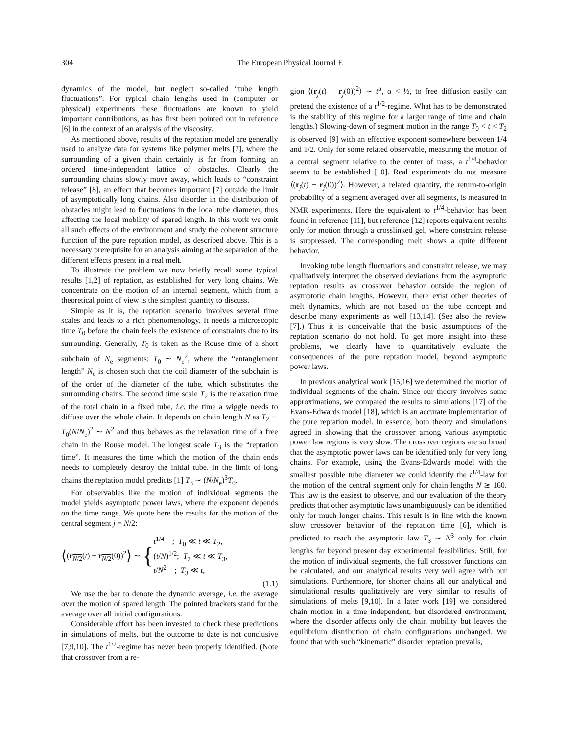304 The European Physical Journal E
dynamics of the model, but neglect so-called “tube length fluctuations”. For typical chain lengths used in (computer or physical) experiments these fluctuations are known to yield important contributions, as has first been pointed out in reference [6] in the context of an analysis of the viscosity.
As mentioned above, results of the reptation model are generally used to analyze data for systems like polymer melts [7], where the surrounding of a given chain certainly is far from forming an ordered time-independent lattice of obstacles. Clearly the surrounding chains slowly move away, which leads to “constraint release” [8], an effect that becomes important [7] outside the limit of asymptotically long chains. Also disorder in the distribution of obstacles might lead to fluctuations in the local tube diameter, thus affecting the local mobility of spared length. In this work we omit all such effects of the environment and study the coherent structure function of the pure reptation model, as described above. This is a necessary prerequisite for an analysis aiming at the separation of the different effects present in a real melt.
To illustrate the problem we now briefly recall some typical results [1,2] of reptation, as established for very long chains. We concentrate on the motion of an internal segment, which from a theoretical point of view is the simplest quantity to discuss.
Simple as it is, the reptation scenario involves several time scales and leads to a rich phenomenology. It needs a microscopic time T<sub>0</sub> before the chain feels the existence of constraints due to its surrounding. Generally, T<sub>0</sub> is taken as the Rouse time of a short subchain of N<sub>e</sub> segments: T<sub>0</sub> ∼ N<sub>e</sub><sup>2</sup>, where the “entanglement length” N<sub>e</sub> is chosen such that the coil diameter of the subchain is of the order of the diameter of the tube, which substitutes the surrounding chains. The second time scale T<sub>2</sub> is the relaxation time of the total chain in a fixed tube, i.e. the time a wiggle needs to diffuse over the whole chain. It depends on chain length N as T<sub>2</sub> ∼ T<sub>0</sub>(N/N<sub>e</sub>)<sup>2</sup> ∼ N<sup>2</sup> and thus behaves as the relaxation time of a free chain in the Rouse model. The longest scale T<sub>3</sub> is the “reptation time”. It measures the time which the motion of the chain ends needs to completely destroy the initial tube. In the limit of long chains the reptation model predicts [1] T<sub>3</sub> ∼ (N/N<sub>e</sub>)<sup>3</sup>T<sub>0</sub>.
For observables like the motion of individual segments the model yields asymptotic power laws, where the exponent depends on the time range. We quote here the results for the motion of the central segment j = N/2:
⟨ (r<sub>N/2</sub>(t) − r<sub>N/2</sub>(0))<sup>2</sup> ⟩ ∼ { t<sup>1/4</sup> ; T<sub>0</sub> ≪ t ≪ T<sub>2</sub>,
(t/N)<sup>1/2</sup>; T<sub>2</sub> ≪ t ≪ T<sub>3</sub>,
t/N<sup>2</sup> ; T<sub>3</sub> ≪ t,
(1.1)
We use the bar to denote the dynamic average, i.e. the average over the motion of spared length. The pointed brackets stand for the average over all initial configurations.
Considerable effort has been invested to check these predictions in simulations of melts, but the outcome to date is not conclusive [7,9,10]. The t<sup>1/2</sup>-regime has never been properly identified. (Note that crossover from a re-
gion ⟨(r<sub>j</sub>(t) − r<sub>j</sub>(0))<sup>2</sup>⟩ ∼ t<sup>α</sup>, α < ½, to free diffusion easily can pretend the existence of a t<sup>1/2</sup>-regime. What has to be demonstrated is the stability of this regime for a larger range of time and chain lengths.) Slowing-down of segment motion in the range T<sub>0</sub> < t < T<sub>2</sub> is observed [9] with an effective exponent somewhere between 1/4 and 1/2. Only for some related observable, measuring the motion of a central segment relative to the center of mass, a t<sup>1/4</sup>-behavior seems to be established [10]. Real experiments do not measure ⟨(r<sub>j</sub>(t) − r<sub>j</sub>(0))<sup>2</sup>⟩. However, a related quantity, the return-to-origin probability of a segment averaged over all segments, is measured in NMR experiments. Here the equivalent to t<sup>1/4</sup>-behavior has been found in reference [11], but reference [12] reports equivalent results only for motion through a crosslinked gel, where constraint release is suppressed. The corresponding melt shows a quite different behavior.
Invoking tube length fluctuations and constraint release, we may qualitatively interpret the observed deviations from the asymptotic reptation results as crossover behavior outside the region of asymptotic chain lengths. However, there exist other theories of melt dynamics, which are not based on the tube concept and describe many experiments as well [13,14]. (See also the review [7].) Thus it is conceivable that the basic assumptions of the reptation scenario do not hold. To get more insight into these problems, we clearly have to quantitatively evaluate the consequences of the pure reptation model, beyond asymptotic power laws.
In previous analytical work [15,16] we determined the motion of individual segments of the chain. Since our theory involves some approximations, we compared the results to simulations [17] of the Evans-Edwards model [18], which is an accurate implementation of the pure reptation model. In essence, both theory and simulations agreed in showing that the crossover among various asymptotic power law regions is very slow. The crossover regions are so broad that the asymptotic power laws can be identified only for very long chains. For example, using the Evans-Edwards model with the smallest possible tube diameter we could identify the t<sup>1/4</sup>-law for the motion of the central segment only for chain lengths N ≳ 160. This law is the easiest to observe, and our evaluation of the theory predicts that other asymptotic laws unambiguously can be identified only for much longer chains. This result is in line with the known slow crossover behavior of the reptation time [6], which is predicted to reach the asymptotic law T<sub>3</sub> ∼ N<sup>3</sup> only for chain lengths far beyond present day experimental feasibilities. Still, for the motion of individual segments, the full crossover functions can be calculated, and our analytical results very well agree with our simulations. Furthermore, for shorter chains all our analytical and simulational results qualitatively are very similar to results of simulations of melts [9,10]. In a later work [19] we considered chain motion in a time independent, but disordered environment, where the disorder affects only the chain mobility but leaves the equilibrium distribution of chain configurations unchanged. We found that with such “kinematic” disorder reptation prevails,